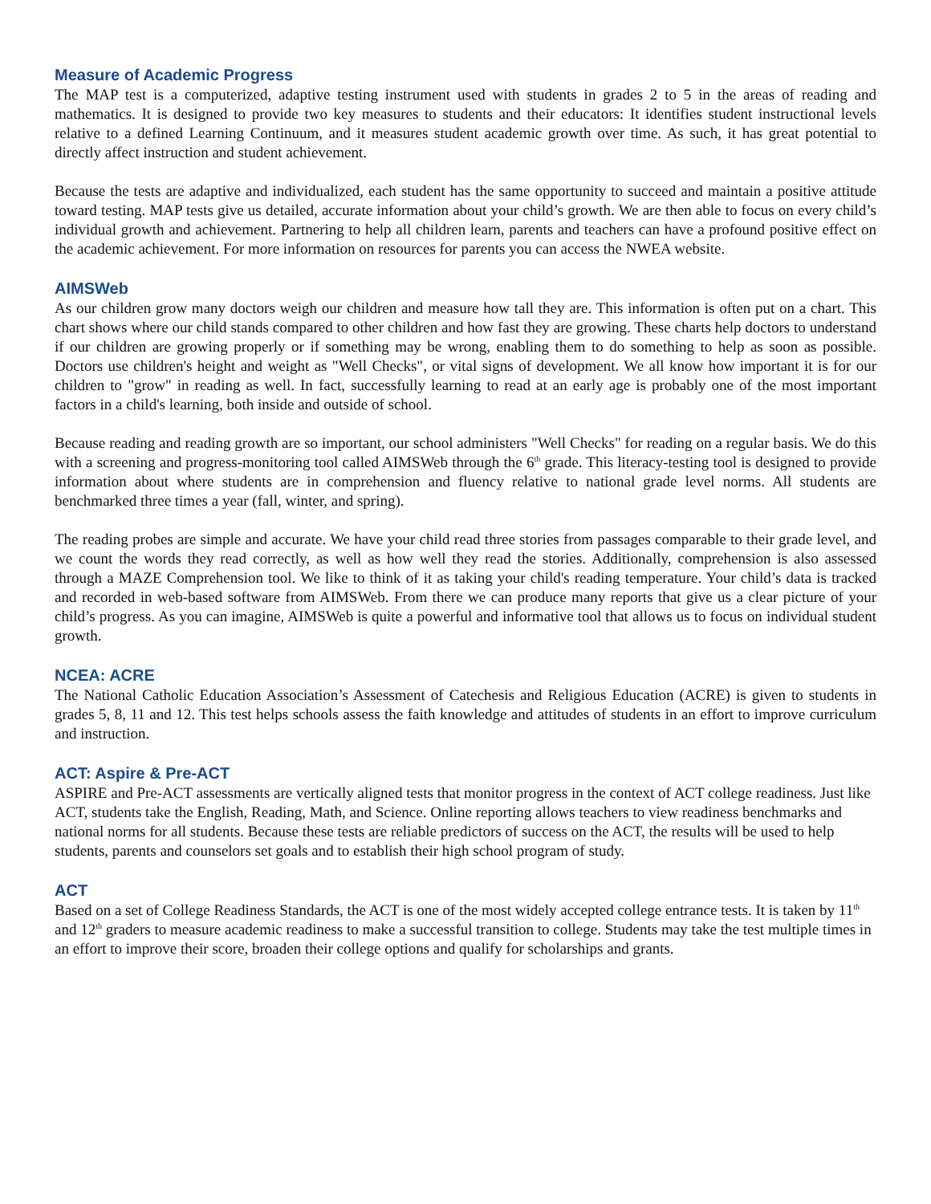Measure of Academic Progress
The MAP test is a computerized, adaptive testing instrument used with students in grades 2 to 5 in the areas of reading and mathematics. It is designed to provide two key measures to students and their educators: It identifies student instructional levels relative to a defined Learning Continuum, and it measures student academic growth over time. As such, it has great potential to directly affect instruction and student achievement.
Because the tests are adaptive and individualized, each student has the same opportunity to succeed and maintain a positive attitude toward testing. MAP tests give us detailed, accurate information about your child’s growth. We are then able to focus on every child’s individual growth and achievement. Partnering to help all children learn, parents and teachers can have a profound positive effect on the academic achievement. For more information on resources for parents you can access the NWEA website.
AIMSWeb
As our children grow many doctors weigh our children and measure how tall they are. This information is often put on a chart. This chart shows where our child stands compared to other children and how fast they are growing. These charts help doctors to understand if our children are growing properly or if something may be wrong, enabling them to do something to help as soon as possible. Doctors use children's height and weight as "Well Checks", or vital signs of development. We all know how important it is for our children to "grow" in reading as well. In fact, successfully learning to read at an early age is probably one of the most important factors in a child's learning, both inside and outside of school.
Because reading and reading growth are so important, our school administers "Well Checks" for reading on a regular basis. We do this with a screening and progress-monitoring tool called AIMSWeb through the 6<sup>th</sup> grade. This literacy-testing tool is designed to provide information about where students are in comprehension and fluency relative to national grade level norms. All students are benchmarked three times a year (fall, winter, and spring).
The reading probes are simple and accurate. We have your child read three stories from passages comparable to their grade level, and we count the words they read correctly, as well as how well they read the stories. Additionally, comprehension is also assessed through a MAZE Comprehension tool. We like to think of it as taking your child's reading temperature. Your child’s data is tracked and recorded in web-based software from AIMSWeb. From there we can produce many reports that give us a clear picture of your child’s progress. As you can imagine, AIMSWeb is quite a powerful and informative tool that allows us to focus on individual student growth.
NCEA: ACRE
The National Catholic Education Association’s Assessment of Catechesis and Religious Education (ACRE) is given to students in grades 5, 8, 11 and 12. This test helps schools assess the faith knowledge and attitudes of students in an effort to improve curriculum and instruction.
ACT: Aspire & Pre-ACT
ASPIRE and Pre-ACT assessments are vertically aligned tests that monitor progress in the context of ACT college readiness. Just like ACT, students take the English, Reading, Math, and Science. Online reporting allows teachers to view readiness benchmarks and national norms for all students. Because these tests are reliable predictors of success on the ACT, the results will be used to help students, parents and counselors set goals and to establish their high school program of study.
ACT
Based on a set of College Readiness Standards, the ACT is one of the most widely accepted college entrance tests. It is taken by 11<sup>th</sup> and 12<sup>th</sup> graders to measure academic readiness to make a successful transition to college. Students may take the test multiple times in an effort to improve their score, broaden their college options and qualify for scholarships and grants.